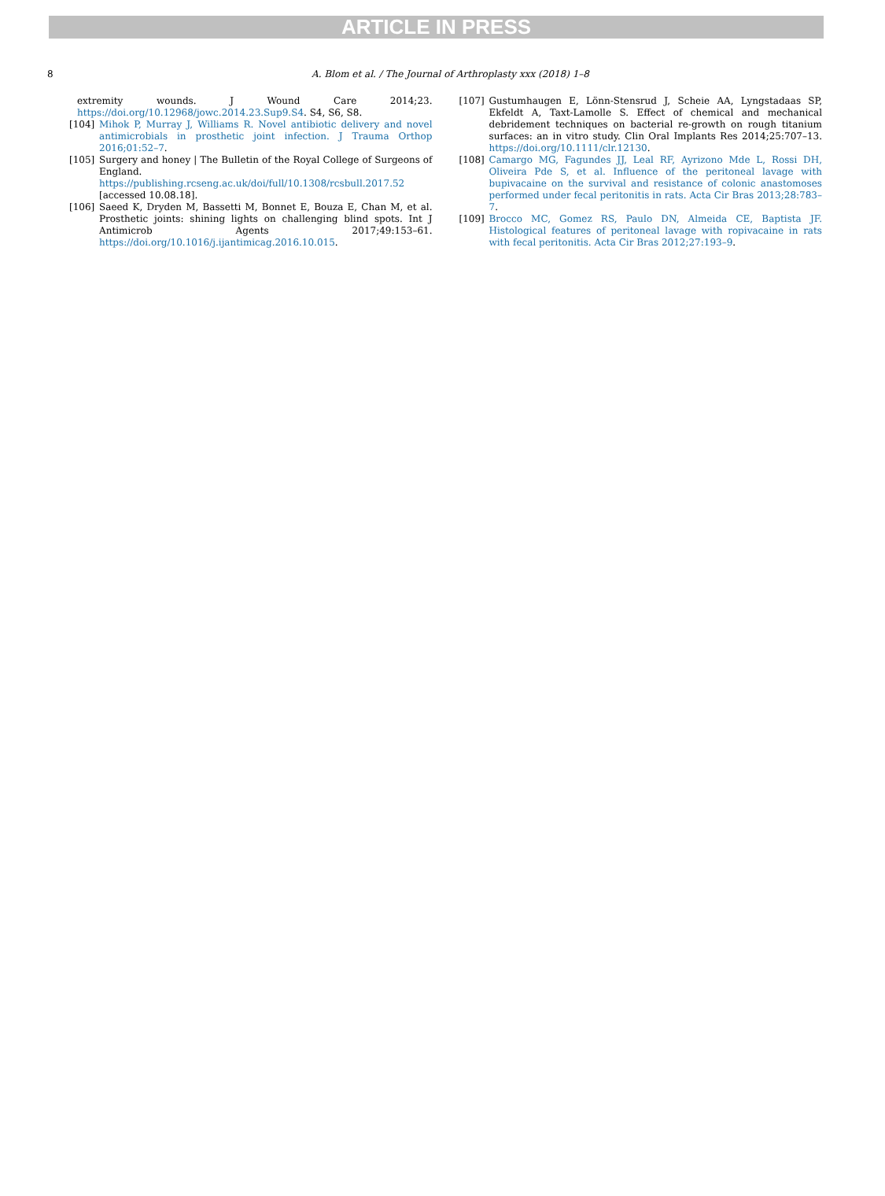ARTICLE IN PRESS
8 A. Blom et al. / The Journal of Arthroplasty xxx (2018) 1–8
extremity wounds. J Wound Care 2014;23. https://doi.org/10.12968/jowc.2014.23.Sup9.S4. S4, S6, S8.
[104] Mihok P, Murray J, Williams R. Novel antibiotic delivery and novel antimicrobials in prosthetic joint infection. J Trauma Orthop 2016;01:52–7.
[105] Surgery and honey | The Bulletin of the Royal College of Surgeons of England. https://publishing.rcseng.ac.uk/doi/full/10.1308/rcsbull.2017.52 [accessed 10.08.18].
[106] Saeed K, Dryden M, Bassetti M, Bonnet E, Bouza E, Chan M, et al. Prosthetic joints: shining lights on challenging blind spots. Int J Antimicrob Agents 2017;49:153–61. https://doi.org/10.1016/j.ijantimicag.2016.10.015.
[107] Gustumhaugen E, Lönn-Stensrud J, Scheie AA, Lyngstadaas SP, Ekfeldt A, Taxt-Lamolle S. Effect of chemical and mechanical debridement techniques on bacterial re-growth on rough titanium surfaces: an in vitro study. Clin Oral Implants Res 2014;25:707–13. https://doi.org/10.1111/clr.12130.
[108] Camargo MG, Fagundes JJ, Leal RF, Ayrizono Mde L, Rossi DH, Oliveira Pde S, et al. Influence of the peritoneal lavage with bupivacaine on the survival and resistance of colonic anastomoses performed under fecal peritonitis in rats. Acta Cir Bras 2013;28:783–7.
[109] Brocco MC, Gomez RS, Paulo DN, Almeida CE, Baptista JF. Histological features of peritoneal lavage with ropivacaine in rats with fecal peritonitis. Acta Cir Bras 2012;27:193–9.